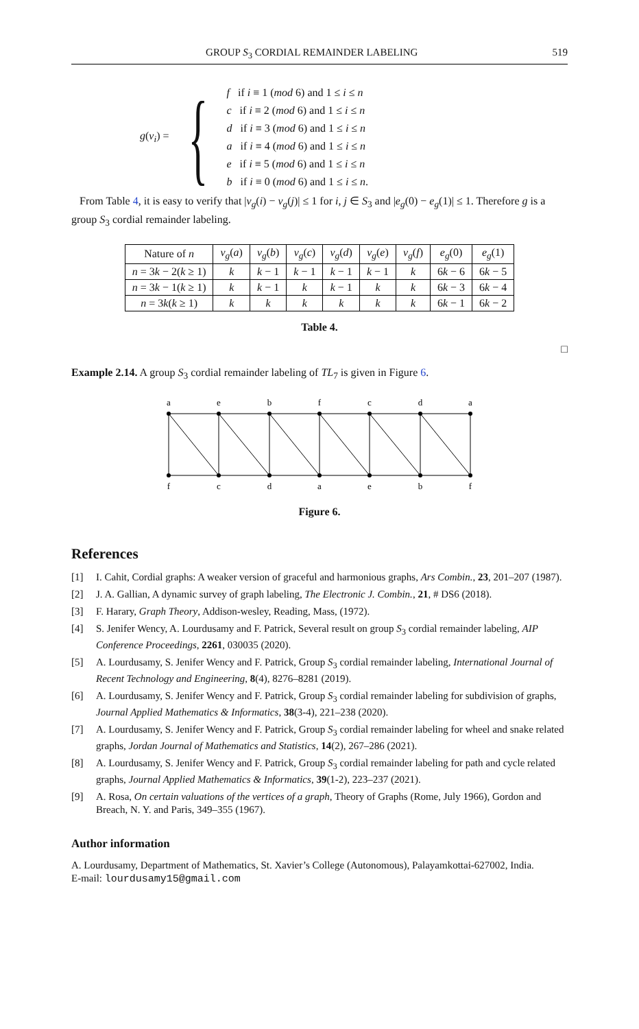GROUP S<sub>3</sub> CORDIAL REMAINDER LABELING 519
g(v<sub>i</sub>) = {
f if i ≡ 1 (mod 6) and 1 ≤ i ≤ n
c if i ≡ 2 (mod 6) and 1 ≤ i ≤ n
d if i ≡ 3 (mod 6) and 1 ≤ i ≤ n
a if i ≡ 4 (mod 6) and 1 ≤ i ≤ n
e if i ≡ 5 (mod 6) and 1 ≤ i ≤ n
b if i ≡ 0 (mod 6) and 1 ≤ i ≤ n.
From Table 4, it is easy to verify that |v<sub>g</sub>(i) − v<sub>g</sub>(j)| ≤ 1 for i, j ∈ S<sub>3</sub> and |e<sub>g</sub>(0) − e<sub>g</sub>(1)| ≤ 1. Therefore g is a group S<sub>3</sub> cordial remainder labeling.
| Nature of n | v<sub>g</sub> ( a ) | v<sub>g</sub> ( b ) | v<sub>g</sub> ( c ) | v<sub>g</sub> ( d ) | v<sub>g</sub> ( e ) | v<sub>g</sub> ( f ) | e<sub>g</sub> (0) | e<sub>g</sub> (1) |
| --- | --- | --- | --- | --- | --- | --- | --- | --- |
| n = 3 k − 2( k ≥ 1) | k | k − 1 | k − 1 | k − 1 | k − 1 | k | 6 k − 6 | 6 k − 5 |
| n = 3 k − 1( k ≥ 1) | k | k − 1 | k | k − 1 | k | k | 6 k − 3 | 6 k − 4 |
| n = 3 k ( k ≥ 1) | k | k | k | k | k | k | 6 k − 1 | 6 k − 2 |
Table 4.
□
Example 2.14. A group S<sub>3</sub> cordial remainder labeling of TL<sub>7</sub> is given in Figure 6.
a
e
b
f
c
d
a
f
c
d
a
e
b
f
Figure 6.
References
[1] I. Cahit, Cordial graphs: A weaker version of graceful and harmonious graphs, Ars Combin., 23, 201–207 (1987).
[2] J. A. Gallian, A dynamic survey of graph labeling, The Electronic J. Combin., 21, # DS6 (2018).
[3] F. Harary, Graph Theory, Addison-wesley, Reading, Mass, (1972).
[4] S. Jenifer Wency, A. Lourdusamy and F. Patrick, Several result on group S<sub>3</sub> cordial remainder labeling, AIP Conference Proceedings, 2261, 030035 (2020).
[5] A. Lourdusamy, S. Jenifer Wency and F. Patrick, Group S<sub>3</sub> cordial remainder labeling, International Journal of Recent Technology and Engineering, 8(4), 8276–8281 (2019).
[6] A. Lourdusamy, S. Jenifer Wency and F. Patrick, Group S<sub>3</sub> cordial remainder labeling for subdivision of graphs, Journal Applied Mathematics & Informatics, 38(3-4), 221–238 (2020).
[7] A. Lourdusamy, S. Jenifer Wency and F. Patrick, Group S<sub>3</sub> cordial remainder labeling for wheel and snake related graphs, Jordan Journal of Mathematics and Statistics, 14(2), 267–286 (2021).
[8] A. Lourdusamy, S. Jenifer Wency and F. Patrick, Group S<sub>3</sub> cordial remainder labeling for path and cycle related graphs, Journal Applied Mathematics & Informatics, 39(1-2), 223–237 (2021).
[9] A. Rosa, On certain valuations of the vertices of a graph, Theory of Graphs (Rome, July 1966), Gordon and Breach, N. Y. and Paris, 349–355 (1967).
Author information
A. Lourdusamy, Department of Mathematics, St. Xavier’s College (Autonomous), Palayamkottai-627002, India.
E-mail: lourdusamy15@gmail.com